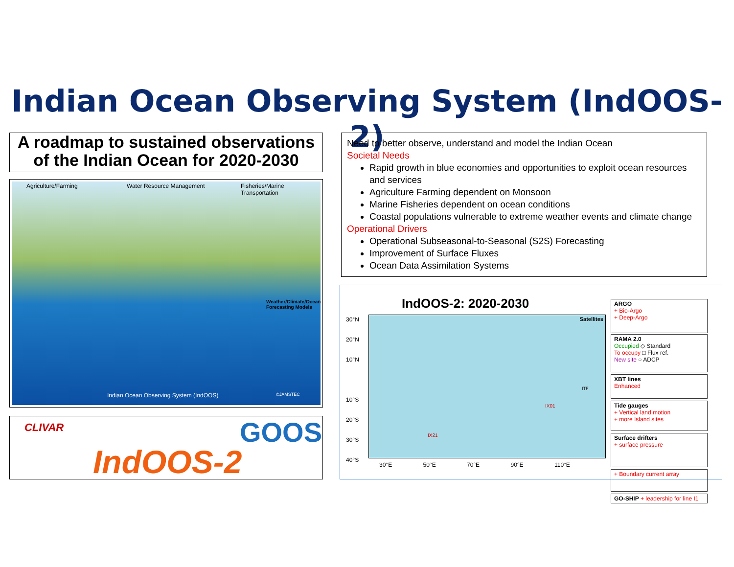Indian Ocean Observing System (IndOOS-2)
A roadmap to sustained observations of the Indian Ocean for 2020-2030
Agriculture/Farming Water Resource Management Fisheries/Marine Transportation
Weather/Climate/Ocean Forecasting Models
Indian Ocean Observing System (IndOOS) ©JAMSTEC
CLIVAR GOOS
IndOOS-2
Need to better observe, understand and model the Indian Ocean
Societal Needs
Rapid growth in blue economies and opportunities to exploit ocean resources and services
Agriculture Farming dependent on Monsoon
Marine Fisheries dependent on ocean conditions
Coastal populations vulnerable to extreme weather events and climate change
Operational Drivers
Operational Subseasonal-to-Seasonal (S2S) Forecasting
Improvement of Surface Fluxes
Ocean Data Assimilation Systems
IndOOS-2: 2020-2030
30°N
20°N
10°N
10°S
20°S
30°S
40°S
Satellites
IX21
IX01
ITF
30°E 50°E 70°E 90°E 110°E
ARGO
+ Bio-Argo
+ Deep-Argo
RAMA 2.0
Occupied ◇ Standard
To occupy □ Flux ref.
New site ○ ADCP
XBT lines
Enhanced
Tide gauges
+ Vertical land motion
+ more Island sites
Surface drifters
+ surface pressure
+ Boundary current array
GO-SHIP + leadership for line I1